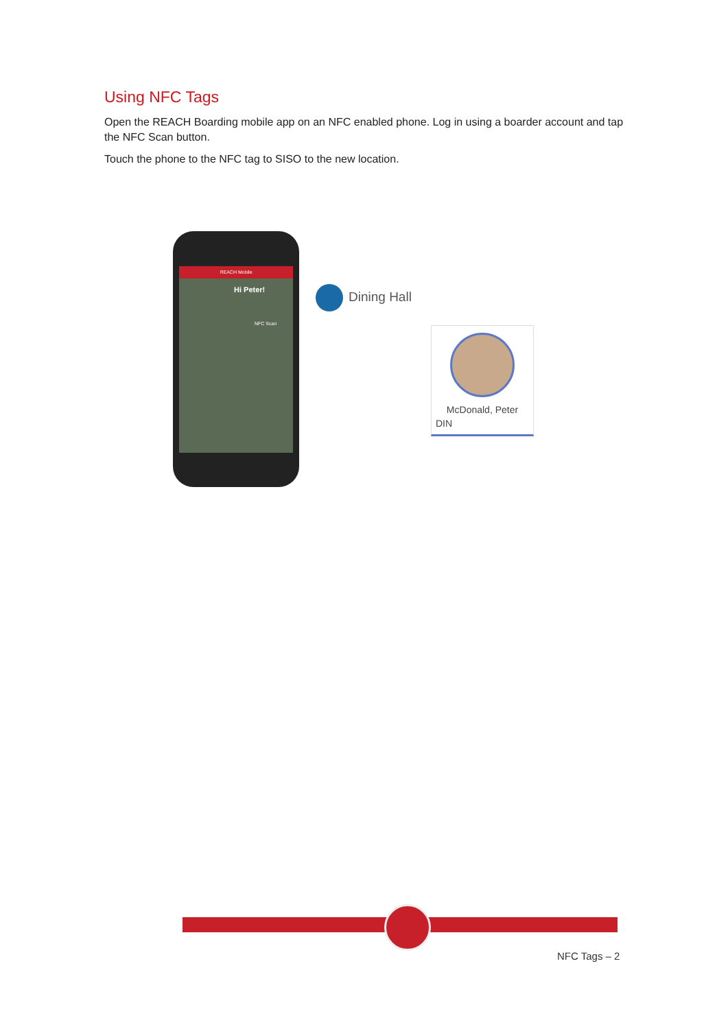Using NFC Tags
Open the REACH Boarding mobile app on an NFC enabled phone. Log in using a boarder account and tap the NFC Scan button.
Touch the phone to the NFC tag to SISO to the new location.
REACH Mobile
Hi Peter!
NFC Scan
Dining Hall
McDonald, Peter
DIN
NFC Tags – 2